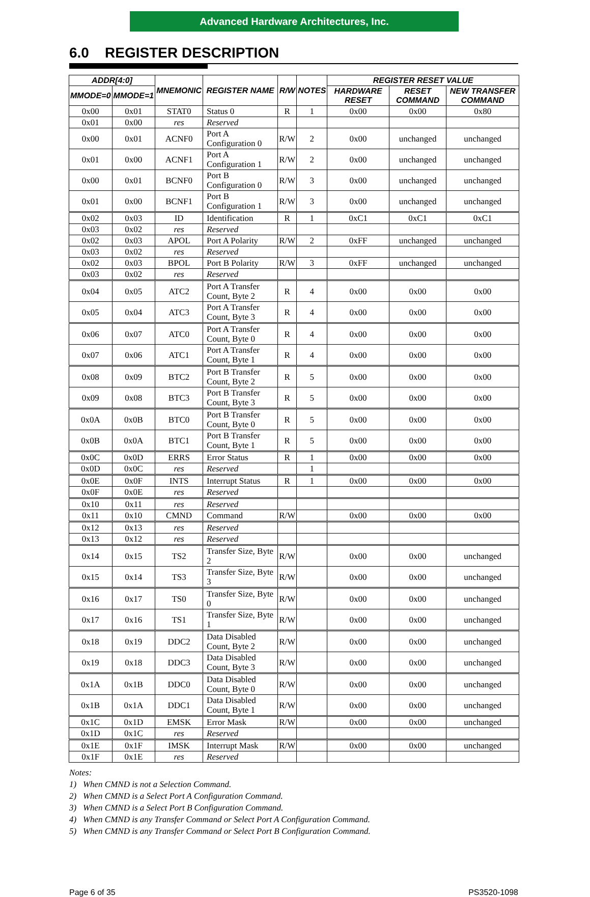Advanced Hardware Architectures, Inc.
6.0 REGISTER DESCRIPTION
| ADDR[4:0] | | MNEMONIC | REGISTER NAME | R/W | NOTES | REGISTER RESET VALUE | | |
| --- | --- | --- | --- | --- | --- | --- | --- | --- |
| MMODE=0 | MMODE=1 | | | | | HARDWARE RESET | RESET COMMAND | NEW TRANSFER COMMAND |
| 0x00 | 0x01 | STAT0 | Status 0 | R | 1 | 0x00 | 0x00 | 0x80 |
| 0x01 | 0x00 | res | Reserved | | | | | |
| 0x00 | 0x01 | ACNF0 | Port A Configuration 0 | R/W | 2 | 0x00 | unchanged | unchanged |
| 0x01 | 0x00 | ACNF1 | Port A Configuration 1 | R/W | 2 | 0x00 | unchanged | unchanged |
| 0x00 | 0x01 | BCNF0 | Port B Configuration 0 | R/W | 3 | 0x00 | unchanged | unchanged |
| 0x01 | 0x00 | BCNF1 | Port B Configuration 1 | R/W | 3 | 0x00 | unchanged | unchanged |
| 0x02 | 0x03 | ID | Identification | R | 1 | 0xC1 | 0xC1 | 0xC1 |
| 0x03 | 0x02 | res | Reserved | | | | | |
| 0x02 | 0x03 | APOL | Port A Polarity | R/W | 2 | 0xFF | unchanged | unchanged |
| 0x03 | 0x02 | res | Reserved | | | | | |
| 0x02 | 0x03 | BPOL | Port B Polarity | R/W | 3 | 0xFF | unchanged | unchanged |
| 0x03 | 0x02 | res | Reserved | | | | | |
| 0x04 | 0x05 | ATC2 | Port A Transfer Count, Byte 2 | R | 4 | 0x00 | 0x00 | 0x00 |
| 0x05 | 0x04 | ATC3 | Port A Transfer Count, Byte 3 | R | 4 | 0x00 | 0x00 | 0x00 |
| 0x06 | 0x07 | ATC0 | Port A Transfer Count, Byte 0 | R | 4 | 0x00 | 0x00 | 0x00 |
| 0x07 | 0x06 | ATC1 | Port A Transfer Count, Byte 1 | R | 4 | 0x00 | 0x00 | 0x00 |
| 0x08 | 0x09 | BTC2 | Port B Transfer Count, Byte 2 | R | 5 | 0x00 | 0x00 | 0x00 |
| 0x09 | 0x08 | BTC3 | Port B Transfer Count, Byte 3 | R | 5 | 0x00 | 0x00 | 0x00 |
| 0x0A | 0x0B | BTC0 | Port B Transfer Count, Byte 0 | R | 5 | 0x00 | 0x00 | 0x00 |
| 0x0B | 0x0A | BTC1 | Port B Transfer Count, Byte 1 | R | 5 | 0x00 | 0x00 | 0x00 |
| 0x0C | 0x0D | ERRS | Error Status | R | 1 | 0x00 | 0x00 | 0x00 |
| 0x0D | 0x0C | res | Reserved | | 1 | | | |
| 0x0E | 0x0F | INTS | Interrupt Status | R | 1 | 0x00 | 0x00 | 0x00 |
| 0x0F | 0x0E | res | Reserved | | | | | |
| 0x10 | 0x11 | res | Reserved | | | | | |
| 0x11 | 0x10 | CMND | Command | R/W | | 0x00 | 0x00 | 0x00 |
| 0x12 | 0x13 | res | Reserved | | | | | |
| 0x13 | 0x12 | res | Reserved | | | | | |
| 0x14 | 0x15 | TS2 | Transfer Size, Byte 2 | R/W | | 0x00 | 0x00 | unchanged |
| 0x15 | 0x14 | TS3 | Transfer Size, Byte 3 | R/W | | 0x00 | 0x00 | unchanged |
| 0x16 | 0x17 | TS0 | Transfer Size, Byte 0 | R/W | | 0x00 | 0x00 | unchanged |
| 0x17 | 0x16 | TS1 | Transfer Size, Byte 1 | R/W | | 0x00 | 0x00 | unchanged |
| 0x18 | 0x19 | DDC2 | Data Disabled Count, Byte 2 | R/W | | 0x00 | 0x00 | unchanged |
| 0x19 | 0x18 | DDC3 | Data Disabled Count, Byte 3 | R/W | | 0x00 | 0x00 | unchanged |
| 0x1A | 0x1B | DDC0 | Data Disabled Count, Byte 0 | R/W | | 0x00 | 0x00 | unchanged |
| 0x1B | 0x1A | DDC1 | Data Disabled Count, Byte 1 | R/W | | 0x00 | 0x00 | unchanged |
| 0x1C | 0x1D | EMSK | Error Mask | R/W | | 0x00 | 0x00 | unchanged |
| 0x1D | 0x1C | res | Reserved | | | | | |
| 0x1E | 0x1F | IMSK | Interrupt Mask | R/W | | 0x00 | 0x00 | unchanged |
| 0x1F | 0x1E | res | Reserved | | | | | |
Notes:
1) When CMND is not a Selection Command.
2) When CMND is a Select Port A Configuration Command.
3) When CMND is a Select Port B Configuration Command.
4) When CMND is any Transfer Command or Select Port A Configuration Command.
5) When CMND is any Transfer Command or Select Port B Configuration Command.
Page 6 of 35 PS3520-1098